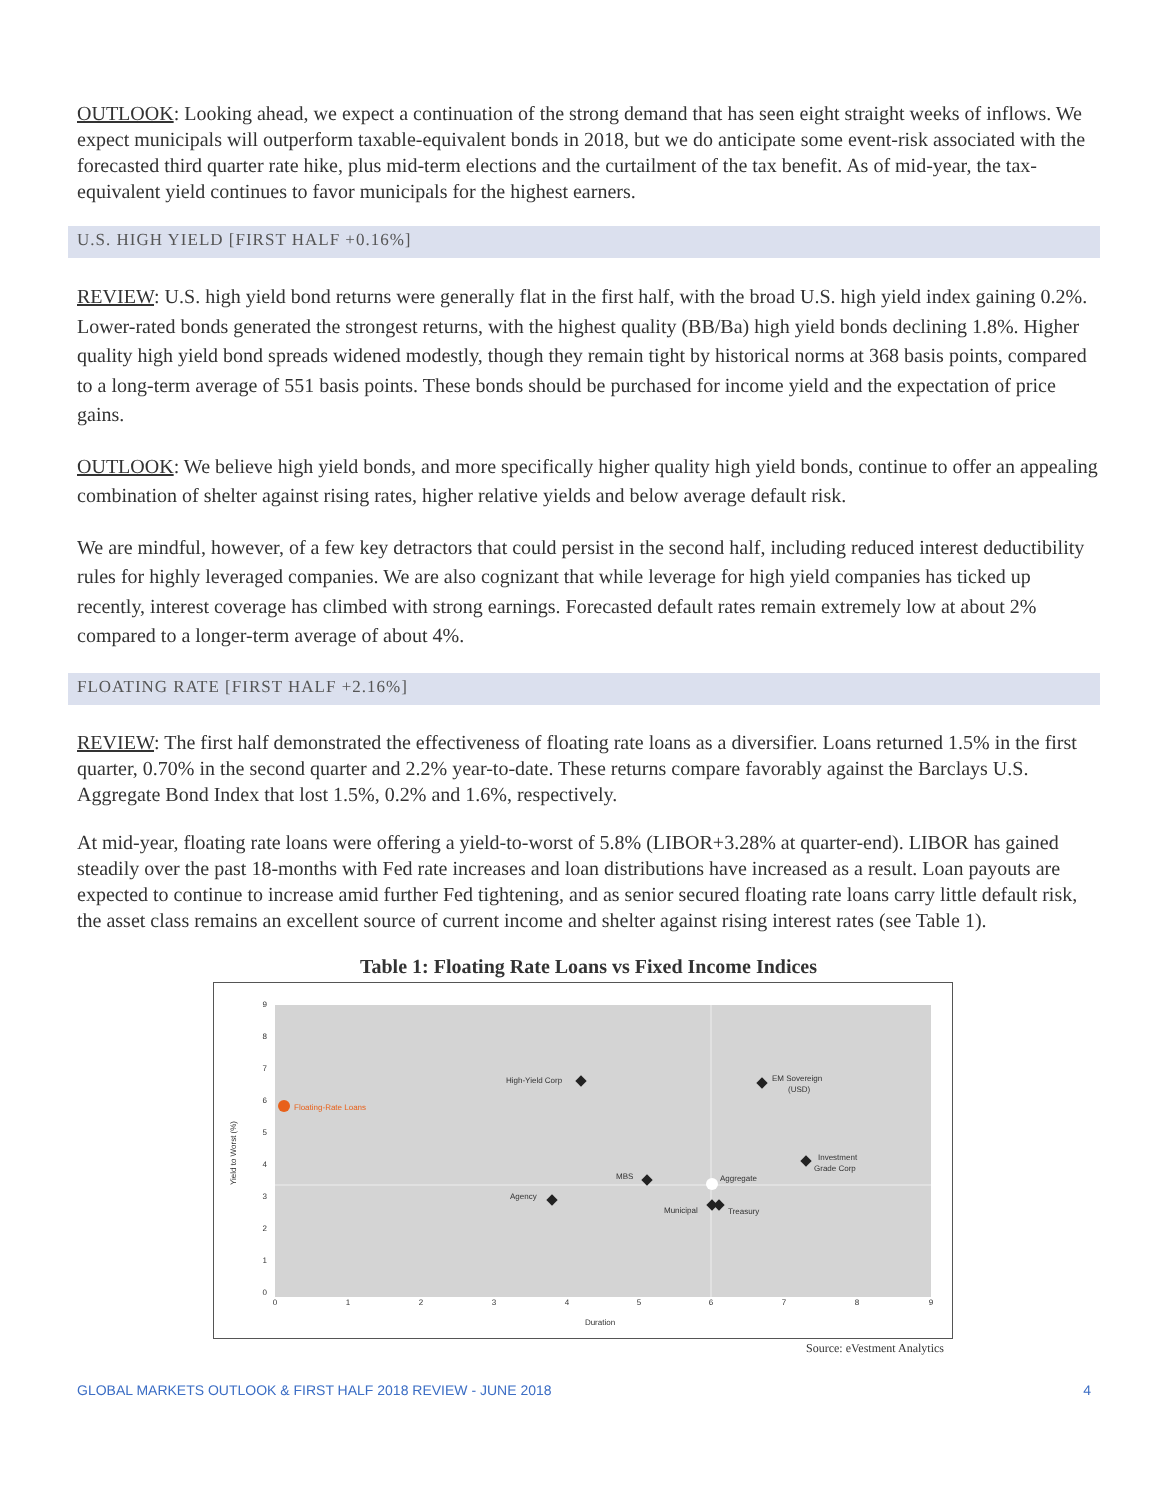OUTLOOK: Looking ahead, we expect a continuation of the strong demand that has seen eight straight weeks of inflows. We expect municipals will outperform taxable-equivalent bonds in 2018, but we do anticipate some event-risk associated with the forecasted third quarter rate hike, plus mid-term elections and the curtailment of the tax benefit. As of mid-year, the tax-equivalent yield continues to favor municipals for the highest earners.
U.S. HIGH YIELD [FIRST HALF +0.16%]
REVIEW: U.S. high yield bond returns were generally flat in the first half, with the broad U.S. high yield index gaining 0.2%. Lower-rated bonds generated the strongest returns, with the highest quality (BB/Ba) high yield bonds declining 1.8%. Higher quality high yield bond spreads widened modestly, though they remain tight by historical norms at 368 basis points, compared to a long-term average of 551 basis points. These bonds should be purchased for income yield and the expectation of price gains.
OUTLOOK: We believe high yield bonds, and more specifically higher quality high yield bonds, continue to offer an appealing combination of shelter against rising rates, higher relative yields and below average default risk.
We are mindful, however, of a few key detractors that could persist in the second half, including reduced interest deductibility rules for highly leveraged companies. We are also cognizant that while leverage for high yield companies has ticked up recently, interest coverage has climbed with strong earnings. Forecasted default rates remain extremely low at about 2% compared to a longer-term average of about 4%.
FLOATING RATE [FIRST HALF +2.16%]
REVIEW: The first half demonstrated the effectiveness of floating rate loans as a diversifier. Loans returned 1.5% in the first quarter, 0.70% in the second quarter and 2.2% year-to-date. These returns compare favorably against the Barclays U.S. Aggregate Bond Index that lost 1.5%, 0.2% and 1.6%, respectively.
At mid-year, floating rate loans were offering a yield-to-worst of 5.8% (LIBOR+3.28% at quarter-end). LIBOR has gained steadily over the past 18-months with Fed rate increases and loan distributions have increased as a result. Loan payouts are expected to continue to increase amid further Fed tightening, and as senior secured floating rate loans carry little default risk, the asset class remains an excellent source of current income and shelter against rising interest rates (see Table 1).
Table 1: Floating Rate Loans vs Fixed Income Indices
9
8
7
6
5
4
3
2
1
0
0
1
2
3
4
5
6
7
8
9
Duration
Yield to Worst (%)
Floating-Rate Loans
High-Yield Corp
EM Sovereign
(USD)
Investment
Grade Corp
MBS
Aggregate
Agency
Municipal
Treasury
Source: eVestment Analytics
GLOBAL MARKETS OUTLOOK & FIRST HALF 2018 REVIEW - JUNE 2018 4